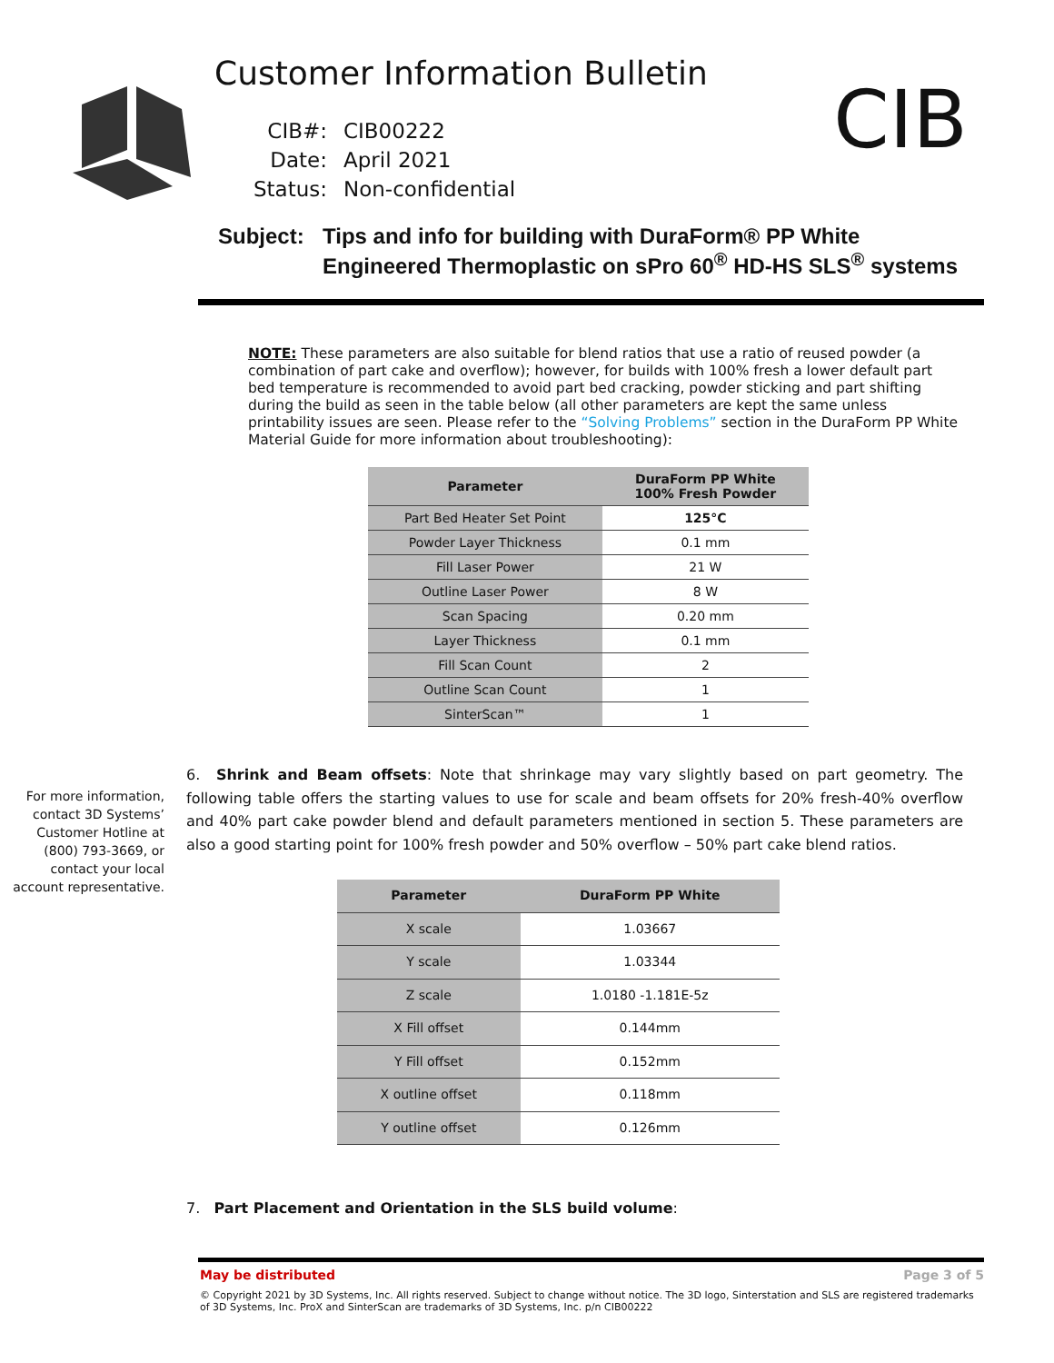Customer Information Bulletin
CIB#:
CIB00222
Date:
April 2021
Status:
Non-confidential
CIB
Subject:
Tips and info for building with DuraForm® PP White
Engineered Thermoplastic on sPro 60<sup>®</sup> HD-HS SLS<sup>®</sup> systems
NOTE: These parameters are also suitable for blend ratios that use a ratio of reused powder (a combination of part cake and overflow); however, for builds with 100% fresh a lower default part bed temperature is recommended to avoid part bed cracking, powder sticking and part shifting during the build as seen in the table below (all other parameters are kept the same unless printability issues are seen. Please refer to the “Solving Problems” section in the DuraForm PP White Material Guide for more information about troubleshooting):
| Parameter | DuraForm PP White 100% Fresh Powder |
| --- | --- |
| Part Bed Heater Set Point | 125°C |
| Powder Layer Thickness | 0.1 mm |
| Fill Laser Power | 21 W |
| Outline Laser Power | 8 W |
| Scan Spacing | 0.20 mm |
| Layer Thickness | 0.1 mm |
| Fill Scan Count | 2 |
| Outline Scan Count | 1 |
| SinterScan™ | 1 |
For more information, contact 3D Systems’ Customer Hotline at (800) 793-3669, or contact your local account representative.
6. Shrink and Beam offsets: Note that shrinkage may vary slightly based on part geometry. The following table offers the starting values to use for scale and beam offsets for 20% fresh-40% overflow and 40% part cake powder blend and default parameters mentioned in section 5. These parameters are also a good starting point for 100% fresh powder and 50% overflow – 50% part cake blend ratios.
| Parameter | DuraForm PP White |
| --- | --- |
| X scale | 1.03667 |
| Y scale | 1.03344 |
| Z scale | 1.0180 -1.181E-5z |
| X Fill offset | 0.144mm |
| Y Fill offset | 0.152mm |
| X outline offset | 0.118mm |
| Y outline offset | 0.126mm |
7. Part Placement and Orientation in the SLS build volume:
May be distributed Page 3 of 5
© Copyright 2021 by 3D Systems, Inc. All rights reserved. Subject to change without notice. The 3D logo, Sinterstation and SLS are registered trademarks of 3D Systems, Inc. ProX and SinterScan are trademarks of 3D Systems, Inc. p/n CIB00222